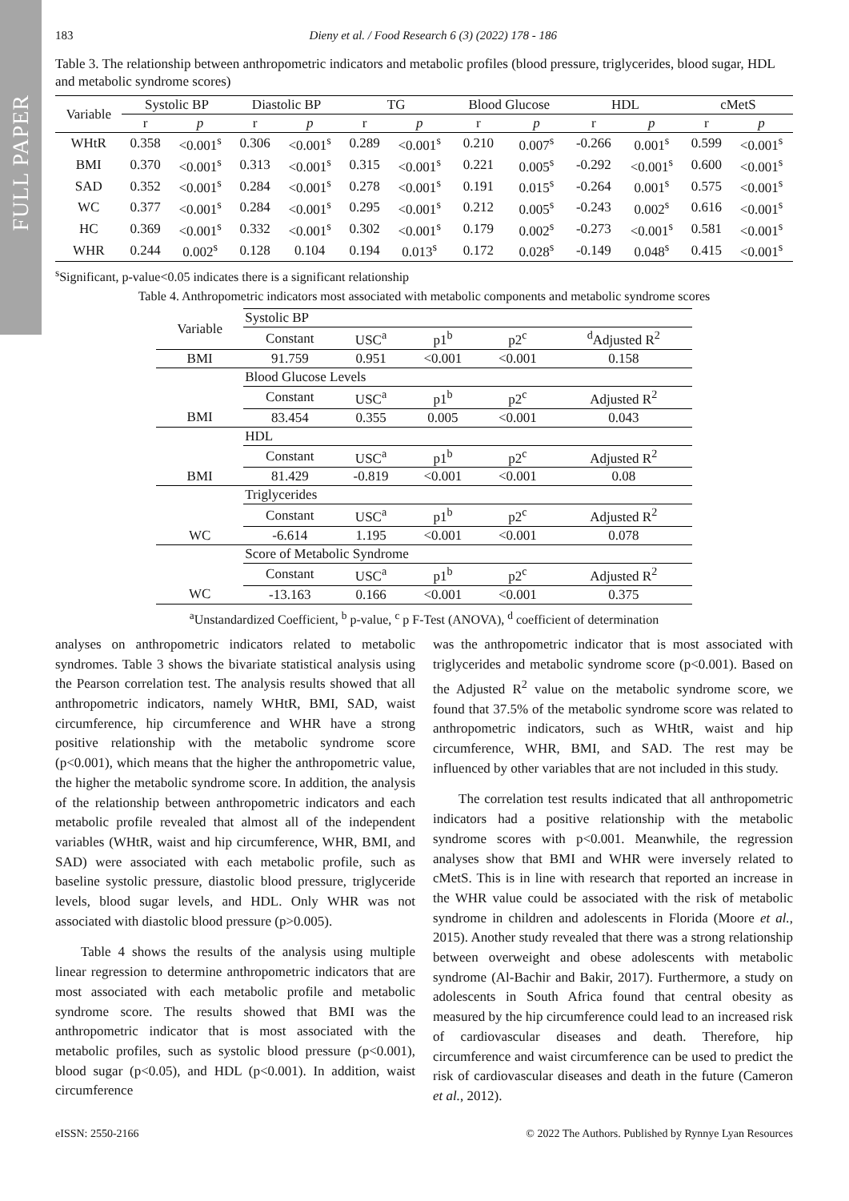FULL PAPER
183 Dieny et al. / Food Research 6 (3) (2022) 178 - 186
Table 3. The relationship between anthropometric indicators and metabolic profiles (blood pressure, triglycerides, blood sugar, HDL and metabolic syndrome scores)
| Variable | Systolic BP | | Diastolic BP | | TG | | Blood Glucose | | HDL | | cMetS | |
| --- | --- | --- | --- | --- | --- | --- | --- | --- | --- | --- | --- | --- |
| | r | p | r | p | r | p | r | p | r | p | r | p |
| WHtR | 0.358 | <0.001<sup>s</sup> | 0.306 | <0.001<sup>s</sup> | 0.289 | <0.001<sup>s</sup> | 0.210 | 0.007<sup>s</sup> | -0.266 | 0.001<sup>s</sup> | 0.599 | <0.001<sup>s</sup> |
| BMI | 0.370 | <0.001<sup>s</sup> | 0.313 | <0.001<sup>s</sup> | 0.315 | <0.001<sup>s</sup> | 0.221 | 0.005<sup>s</sup> | -0.292 | <0.001<sup>s</sup> | 0.600 | <0.001<sup>s</sup> |
| SAD | 0.352 | <0.001<sup>s</sup> | 0.284 | <0.001<sup>s</sup> | 0.278 | <0.001<sup>s</sup> | 0.191 | 0.015<sup>s</sup> | -0.264 | 0.001<sup>s</sup> | 0.575 | <0.001<sup>s</sup> |
| WC | 0.377 | <0.001<sup>s</sup> | 0.284 | <0.001<sup>s</sup> | 0.295 | <0.001<sup>s</sup> | 0.212 | 0.005<sup>s</sup> | -0.243 | 0.002<sup>s</sup> | 0.616 | <0.001<sup>s</sup> |
| HC | 0.369 | <0.001<sup>s</sup> | 0.332 | <0.001<sup>s</sup> | 0.302 | <0.001<sup>s</sup> | 0.179 | 0.002<sup>s</sup> | -0.273 | <0.001<sup>s</sup> | 0.581 | <0.001<sup>s</sup> |
| WHR | 0.244 | 0.002<sup>s</sup> | 0.128 | 0.104 | 0.194 | 0.013<sup>s</sup> | 0.172 | 0.028<sup>s</sup> | -0.149 | 0.048<sup>s</sup> | 0.415 | <0.001<sup>s</sup> |
<sup>s</sup> Significant, p-value<0.05 indicates there is a significant relationship
Table 4. Anthropometric indicators most associated with metabolic components and metabolic syndrome scores
| Variable | Systolic BP | | | | |
| | Constant | USC<sup>a</sup> | p1<sup>b</sup> | p2<sup>c</sup> | <sup>d</sup> Adjusted R<sup>2</sup> |
| BMI | 91.759 | 0.951 | <0.001 | <0.001 | 0.158 |
| | Blood Glucose Levels | | | | |
| | Constant | USC<sup>a</sup> | p1<sup>b</sup> | p2<sup>c</sup> | Adjusted R<sup>2</sup> |
| BMI | 83.454 | 0.355 | 0.005 | <0.001 | 0.043 |
| | HDL | | | | |
| | Constant | USC<sup>a</sup> | p1<sup>b</sup> | p2<sup>c</sup> | Adjusted R<sup>2</sup> |
| BMI | 81.429 | -0.819 | <0.001 | <0.001 | 0.08 |
| | Triglycerides | | | | |
| | Constant | USC<sup>a</sup> | p1<sup>b</sup> | p2<sup>c</sup> | Adjusted R<sup>2</sup> |
| WC | -6.614 | 1.195 | <0.001 | <0.001 | 0.078 |
| | Score of Metabolic Syndrome | | | | |
| | Constant | USC<sup>a</sup> | p1<sup>b</sup> | p2<sup>c</sup> | Adjusted R<sup>2</sup> |
| WC | -13.163 | 0.166 | <0.001 | <0.001 | 0.375 |
<sup>a</sup> Unstandardized Coefficient, <sup>b</sup> p-value, <sup>c</sup> p F-Test (ANOVA), <sup>d</sup> coefficient of determination
analyses on anthropometric indicators related to metabolic syndromes. Table 3 shows the bivariate statistical analysis using the Pearson correlation test. The analysis results showed that all anthropometric indicators, namely WHtR, BMI, SAD, waist circumference, hip circumference and WHR have a strong positive relationship with the metabolic syndrome score (p<0.001), which means that the higher the anthropometric value, the higher the metabolic syndrome score. In addition, the analysis of the relationship between anthropometric indicators and each metabolic profile revealed that almost all of the independent variables (WHtR, waist and hip circumference, WHR, BMI, and SAD) were associated with each metabolic profile, such as baseline systolic pressure, diastolic blood pressure, triglyceride levels, blood sugar levels, and HDL. Only WHR was not associated with diastolic blood pressure (p>0.005).
Table 4 shows the results of the analysis using multiple linear regression to determine anthropometric indicators that are most associated with each metabolic profile and metabolic syndrome score. The results showed that BMI was the anthropometric indicator that is most associated with the metabolic profiles, such as systolic blood pressure (p<0.001), blood sugar (p<0.05), and HDL (p<0.001). In addition, waist circumference
was the anthropometric indicator that is most associated with triglycerides and metabolic syndrome score (p<0.001). Based on the Adjusted R<sup>2</sup> value on the metabolic syndrome score, we found that 37.5% of the metabolic syndrome score was related to anthropometric indicators, such as WHtR, waist and hip circumference, WHR, BMI, and SAD. The rest may be influenced by other variables that are not included in this study.
The correlation test results indicated that all anthropometric indicators had a positive relationship with the metabolic syndrome scores with p<0.001. Meanwhile, the regression analyses show that BMI and WHR were inversely related to cMetS. This is in line with research that reported an increase in the WHR value could be associated with the risk of metabolic syndrome in children and adolescents in Florida (Moore et al., 2015). Another study revealed that there was a strong relationship between overweight and obese adolescents with metabolic syndrome (Al-Bachir and Bakir, 2017). Furthermore, a study on adolescents in South Africa found that central obesity as measured by the hip circumference could lead to an increased risk of cardiovascular diseases and death. Therefore, hip circumference and waist circumference can be used to predict the risk of cardiovascular diseases and death in the future (Cameron et al., 2012).
eISSN: 2550-2166 © 2022 The Authors. Published by Rynnye Lyan Resources